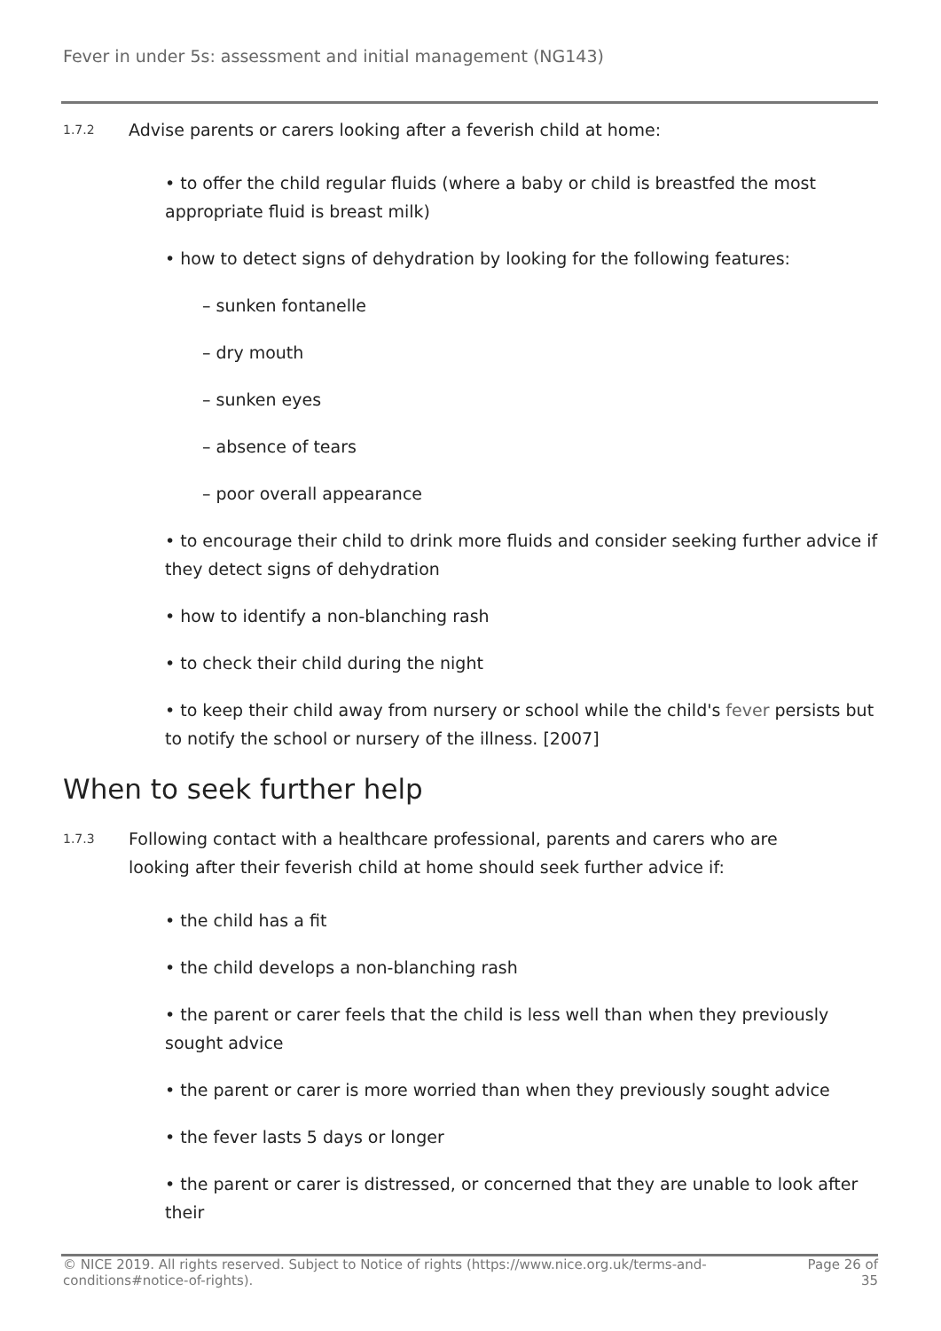Fever in under 5s: assessment and initial management (NG143)
1.7.2
Advise parents or carers looking after a feverish child at home:
• to offer the child regular fluids (where a baby or child is breastfed the most appropriate fluid is breast milk)
• how to detect signs of dehydration by looking for the following features:
– sunken fontanelle
– dry mouth
– sunken eyes
– absence of tears
– poor overall appearance
• to encourage their child to drink more fluids and consider seeking further advice if they detect signs of dehydration
• how to identify a non-blanching rash
• to check their child during the night
• to keep their child away from nursery or school while the child's fever persists but to notify the school or nursery of the illness. [2007]
When to seek further help
1.7.3
Following contact with a healthcare professional, parents and carers who are
looking after their feverish child at home should seek further advice if:
• the child has a fit
• the child develops a non-blanching rash
• the parent or carer feels that the child is less well than when they previously sought advice
• the parent or carer is more worried than when they previously sought advice
• the fever lasts 5 days or longer
• the parent or carer is distressed, or concerned that they are unable to look after their
© NICE 2019. All rights reserved. Subject to Notice of rights (https://www.nice.org.uk/terms-and-
conditions#notice-of-rights).
Page 26 of
35